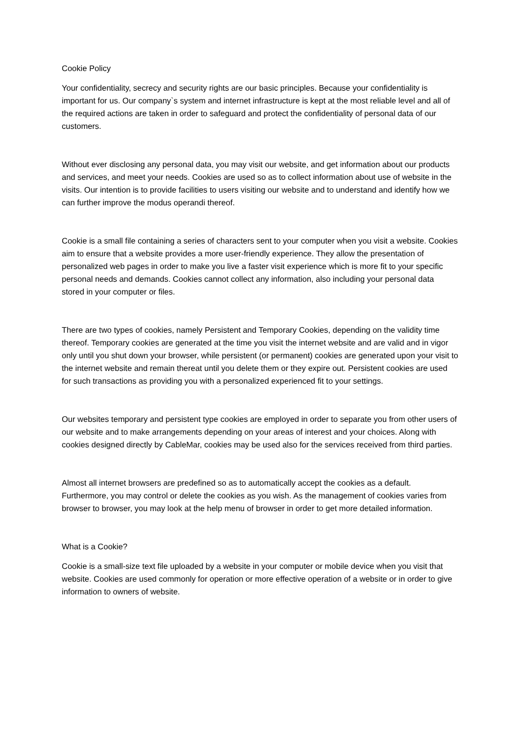Cookie Policy
Your confidentiality, secrecy and security rights are our basic principles. Because your confidentiality is important for us. Our company`s system and internet infrastructure is kept at the most reliable level and all of the required actions are taken in order to safeguard and protect the confidentiality of personal data of our customers.
Without ever disclosing any personal data, you may visit our website, and get information about our products and services, and meet your needs. Cookies are used so as to collect information about use of website in the visits. Our intention is to provide facilities to users visiting our website and to understand and identify how we can further improve the modus operandi thereof.
Cookie is a small file containing a series of characters sent to your computer when you visit a website. Cookies aim to ensure that a website provides a more user-friendly experience. They allow the presentation of personalized web pages in order to make you live a faster visit experience which is more fit to your specific personal needs and demands. Cookies cannot collect any information, also including your personal data stored in your computer or files.
There are two types of cookies, namely Persistent and Temporary Cookies, depending on the validity time thereof. Temporary cookies are generated at the time you visit the internet website and are valid and in vigor only until you shut down your browser, while persistent (or permanent) cookies are generated upon your visit to the internet website and remain thereat until you delete them or they expire out. Persistent cookies are used for such transactions as providing you with a personalized experienced fit to your settings.
Our websites temporary and persistent type cookies are employed in order to separate you from other users of our website and to make arrangements depending on your areas of interest and your choices. Along with cookies designed directly by CableMar, cookies may be used also for the services received from third parties.
Almost all internet browsers are predefined so as to automatically accept the cookies as a default. Furthermore, you may control or delete the cookies as you wish. As the management of cookies varies from browser to browser, you may look at the help menu of browser in order to get more detailed information.
What is a Cookie?
Cookie is a small-size text file uploaded by a website in your computer or mobile device when you visit that website. Cookies are used commonly for operation or more effective operation of a website or in order to give information to owners of website.